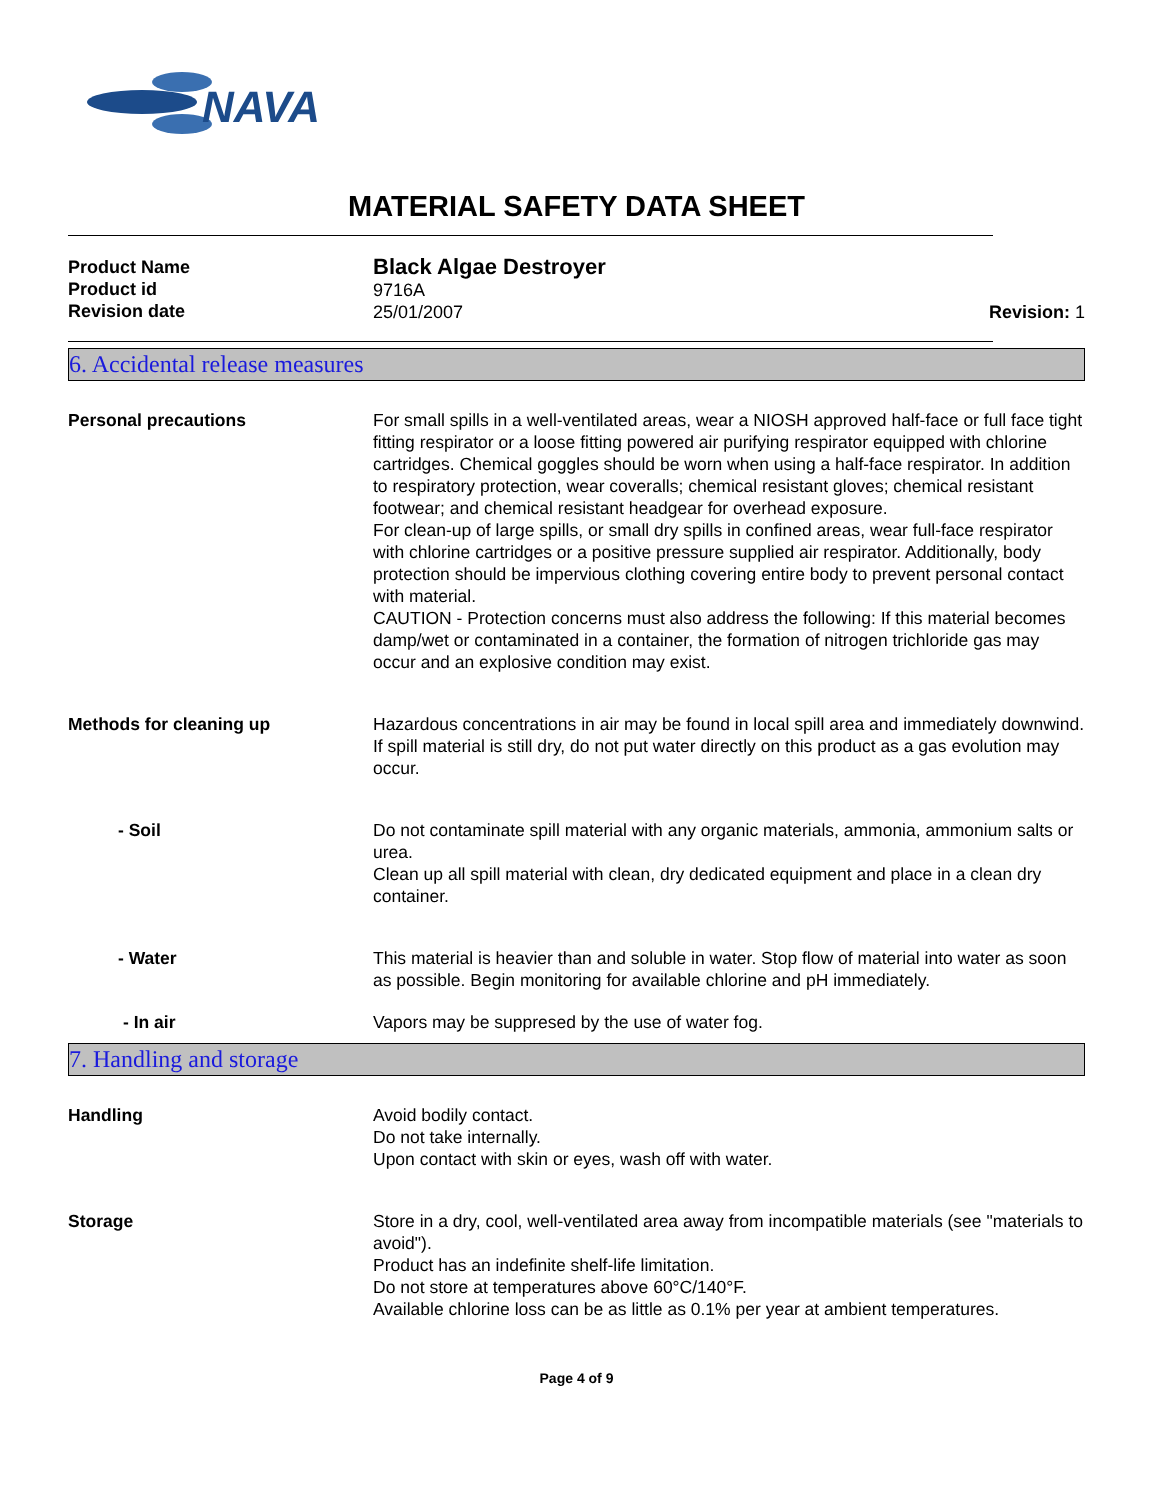NAVA
MATERIAL SAFETY DATA SHEET
Product Name
Product id
Revision date
Black Algae Destroyer
9716A
25/01/2007
Revision: 1
6. Accidental release measures
Personal precautions For small spills in a well-ventilated areas, wear a NIOSH approved half-face or full face tight fitting respirator or a loose fitting powered air purifying respirator equipped with chlorine cartridges. Chemical goggles should be worn when using a half-face respirator. In addition to respiratory protection, wear coveralls; chemical resistant gloves; chemical resistant footwear; and chemical resistant headgear for overhead exposure.
For clean-up of large spills, or small dry spills in confined areas, wear full-face respirator with chlorine cartridges or a positive pressure supplied air respirator. Additionally, body protection should be impervious clothing covering entire body to prevent personal contact with material.
CAUTION - Protection concerns must also address the following: If this material becomes damp/wet or contaminated in a container, the formation of nitrogen trichloride gas may occur and an explosive condition may exist.
Methods for cleaning up Hazardous concentrations in air may be found in local spill area and immediately downwind. If spill material is still dry, do not put water directly on this product as a gas evolution may occur.
- Soil Do not contaminate spill material with any organic materials, ammonia, ammonium salts or urea.
Clean up all spill material with clean, dry dedicated equipment and place in a clean dry container.
- Water This material is heavier than and soluble in water. Stop flow of material into water as soon as possible. Begin monitoring for available chlorine and pH immediately.
- In air Vapors may be suppresed by the use of water fog.
7. Handling and storage
Handling Avoid bodily contact.
Do not take internally.
Upon contact with skin or eyes, wash off with water.
Storage Store in a dry, cool, well-ventilated area away from incompatible materials (see "materials to avoid").
Product has an indefinite shelf-life limitation.
Do not store at temperatures above 60°C/140°F.
Available chlorine loss can be as little as 0.1% per year at ambient temperatures.
Page 4 of 9